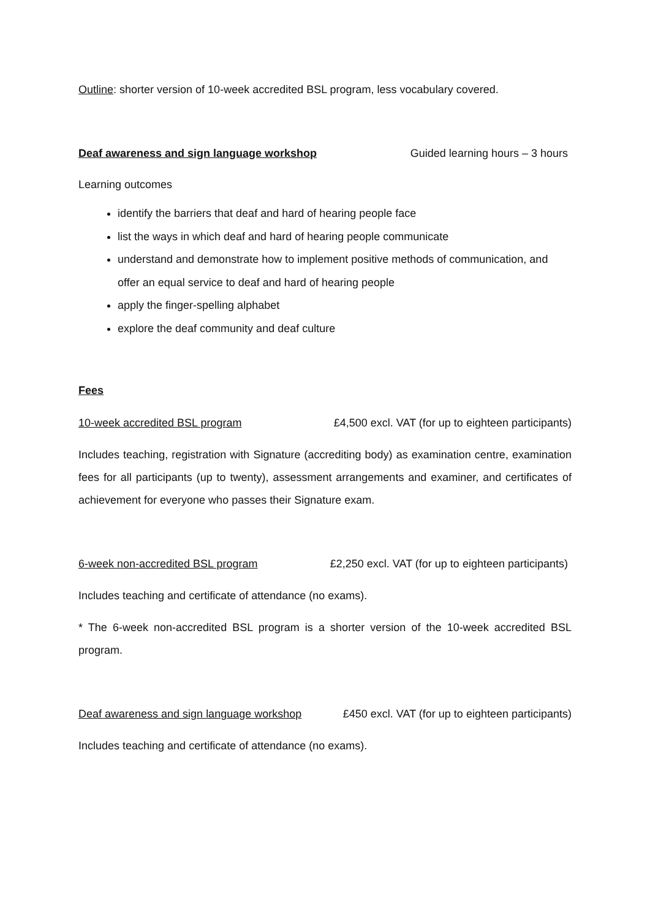Outline: shorter version of 10-week accredited BSL program, less vocabulary covered.
Deaf awareness and sign language workshop Guided learning hours – 3 hours
Learning outcomes
identify the barriers that deaf and hard of hearing people face
list the ways in which deaf and hard of hearing people communicate
understand and demonstrate how to implement positive methods of communication, and offer an equal service to deaf and hard of hearing people
apply the finger-spelling alphabet
explore the deaf community and deaf culture
Fees
10-week accredited BSL program £4,500 excl. VAT (for up to eighteen participants)
Includes teaching, registration with Signature (accrediting body) as examination centre, examination fees for all participants (up to twenty), assessment arrangements and examiner, and certificates of achievement for everyone who passes their Signature exam.
6-week non-accredited BSL program £2,250 excl. VAT (for up to eighteen participants)
Includes teaching and certificate of attendance (no exams).
* The 6-week non-accredited BSL program is a shorter version of the 10-week accredited BSL program.
Deaf awareness and sign language workshop £450 excl. VAT (for up to eighteen participants)
Includes teaching and certificate of attendance (no exams).